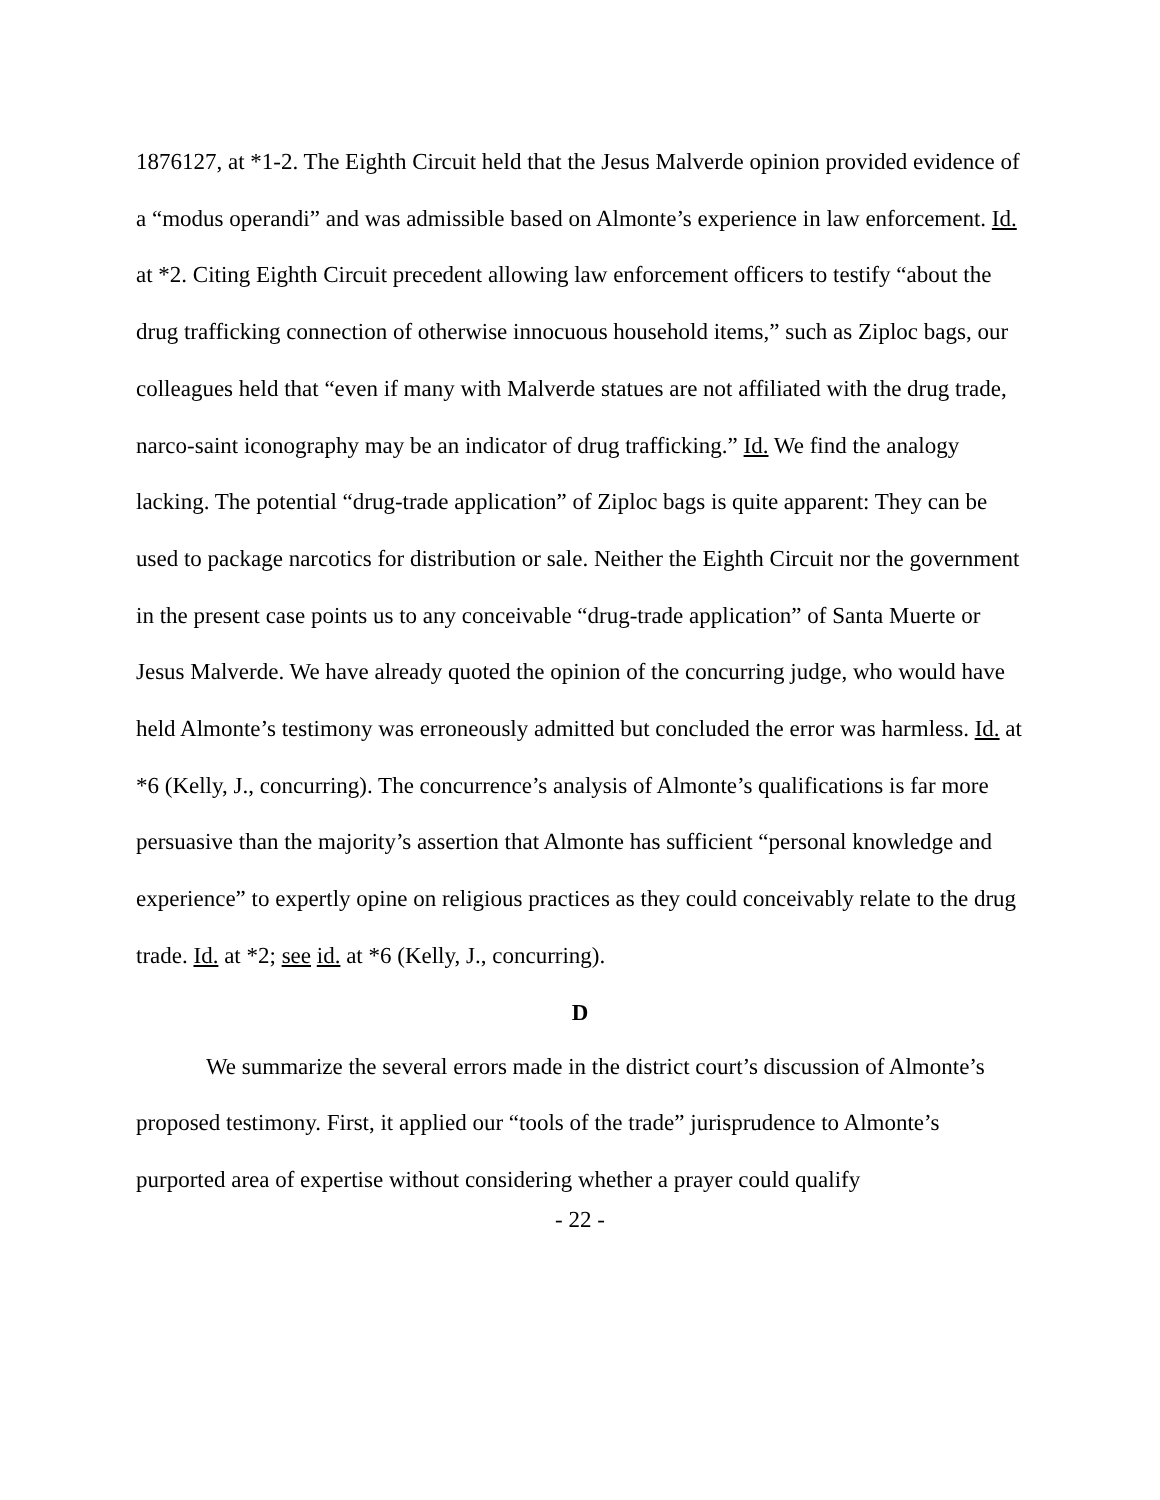1876127, at *1-2. The Eighth Circuit held that the Jesus Malverde opinion provided evidence of a “modus operandi” and was admissible based on Almonte’s experience in law enforcement. Id. at *2. Citing Eighth Circuit precedent allowing law enforcement officers to testify “about the drug trafficking connection of otherwise innocuous household items,” such as Ziploc bags, our colleagues held that “even if many with Malverde statues are not affiliated with the drug trade, narco-saint iconography may be an indicator of drug trafficking.” Id. We find the analogy lacking. The potential “drug-trade application” of Ziploc bags is quite apparent: They can be used to package narcotics for distribution or sale. Neither the Eighth Circuit nor the government in the present case points us to any conceivable “drug-trade application” of Santa Muerte or Jesus Malverde. We have already quoted the opinion of the concurring judge, who would have held Almonte’s testimony was erroneously admitted but concluded the error was harmless. Id. at *6 (Kelly, J., concurring). The concurrence’s analysis of Almonte’s qualifications is far more persuasive than the majority’s assertion that Almonte has sufficient “personal knowledge and experience” to expertly opine on religious practices as they could conceivably relate to the drug trade. Id. at *2; see id. at *6 (Kelly, J., concurring).
D
We summarize the several errors made in the district court’s discussion of Almonte’s proposed testimony. First, it applied our “tools of the trade” jurisprudence to Almonte’s purported area of expertise without considering whether a prayer could qualify
- 22 -